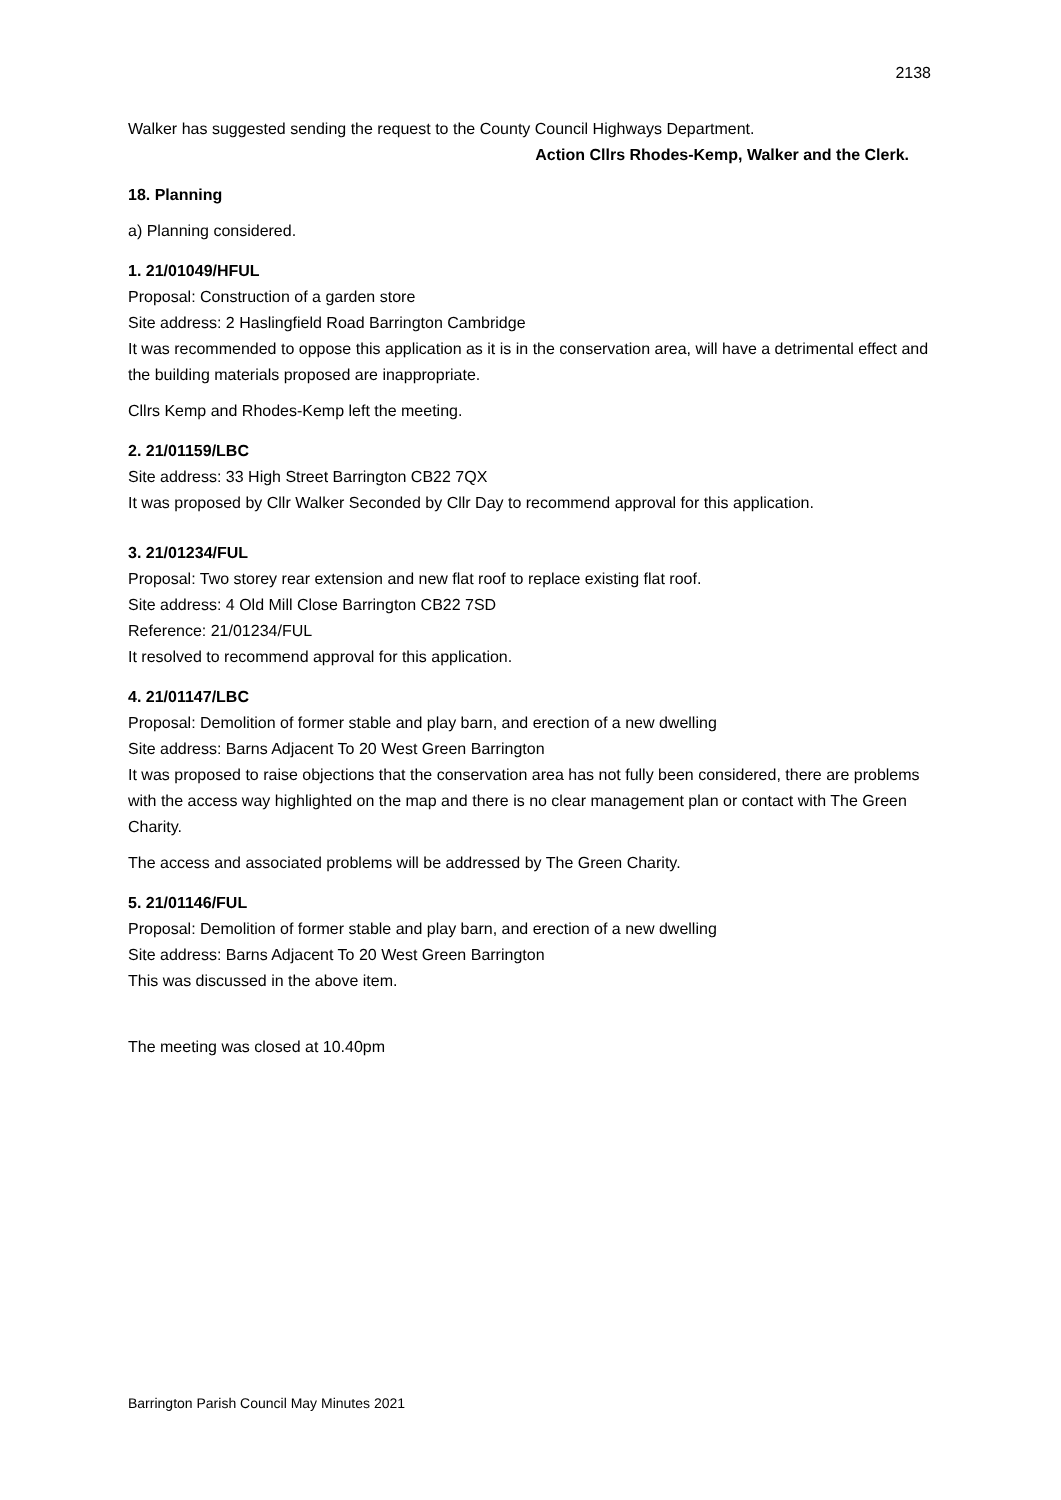2138
Walker has suggested sending the request to the County Council Highways Department.
Action Cllrs Rhodes-Kemp, Walker and the Clerk.
18. Planning
a) Planning considered.
1. 21/01049/HFUL
Proposal: Construction of a garden store
Site address: 2 Haslingfield Road Barrington Cambridge
It was recommended to oppose this application as it is in the conservation area, will have a detrimental effect and the building materials proposed are inappropriate.
Cllrs Kemp and Rhodes-Kemp left the meeting.
2. 21/01159/LBC
Site address: 33 High Street Barrington CB22 7QX
It was proposed by Cllr Walker Seconded by Cllr Day to recommend approval for this application.
3. 21/01234/FUL
Proposal: Two storey rear extension and new flat roof to replace existing flat roof.
Site address: 4 Old Mill Close Barrington CB22 7SD
Reference: 21/01234/FUL
It resolved to recommend approval for this application.
4. 21/01147/LBC
Proposal: Demolition of former stable and play barn, and erection of a new dwelling
Site address: Barns Adjacent To 20 West Green Barrington
It was proposed to raise objections that the conservation area has not fully been considered, there are problems with the access way highlighted on the map and there is no clear management plan or contact with The Green Charity.
The access and associated problems will be addressed by The Green Charity.
5. 21/01146/FUL
Proposal: Demolition of former stable and play barn, and erection of a new dwelling
Site address: Barns Adjacent To 20 West Green Barrington
This was discussed in the above item.
The meeting was closed at 10.40pm
Barrington Parish Council May Minutes 2021